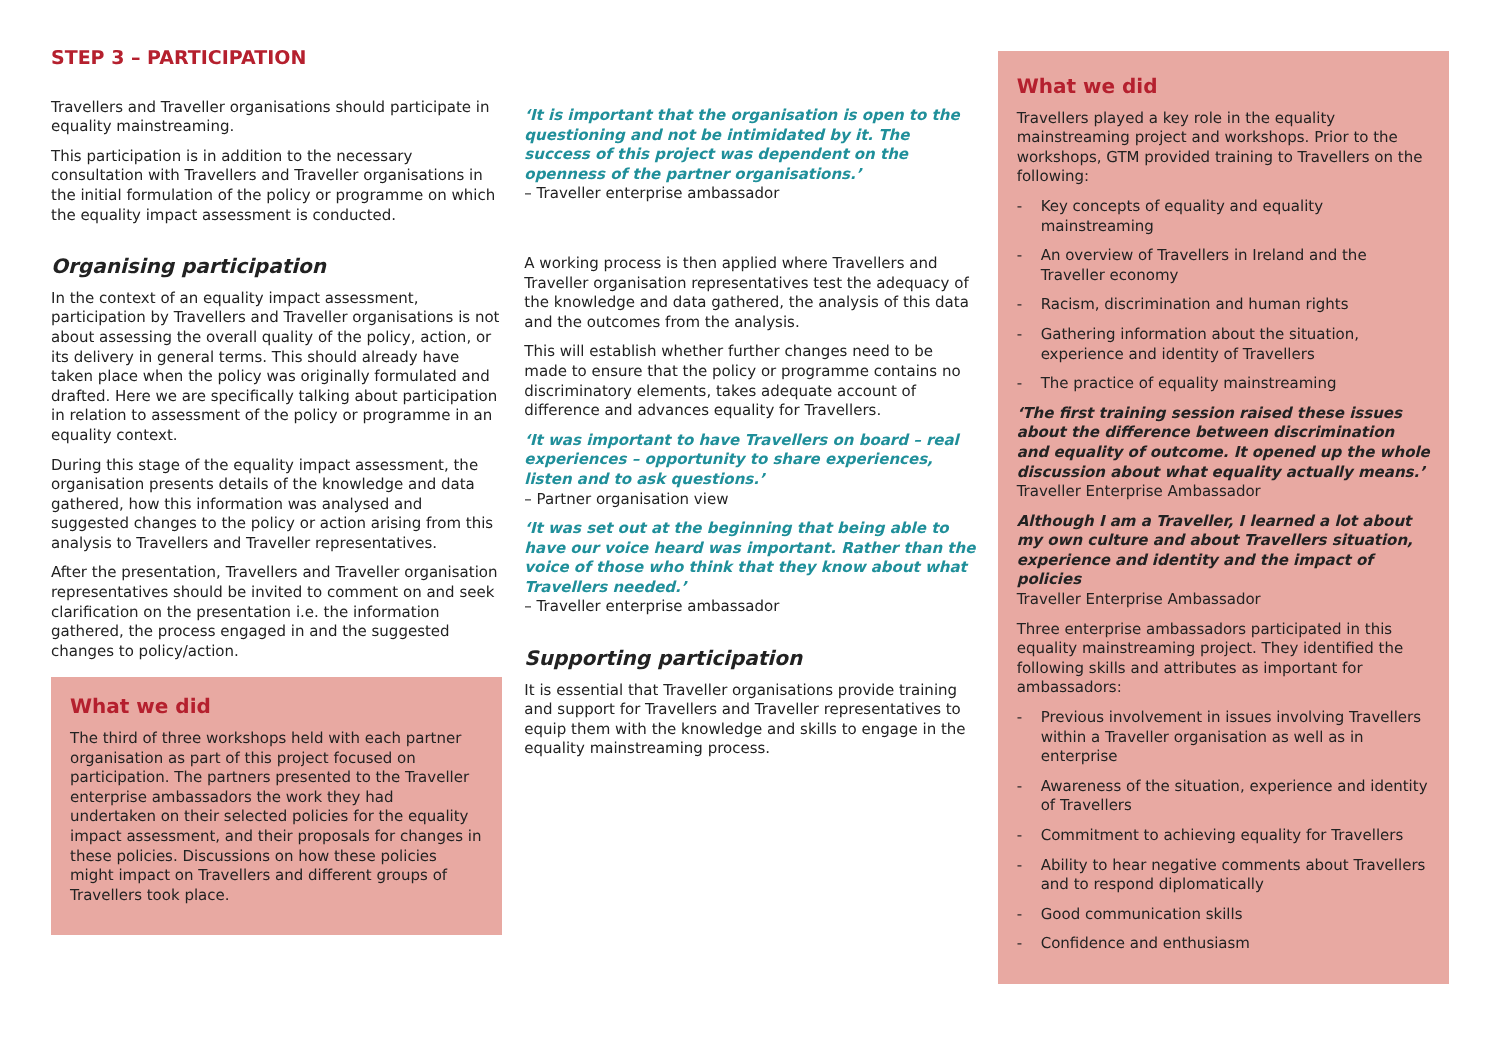STEP 3 – PARTICIPATION
Travellers and Traveller organisations should participate in equality mainstreaming.
This participation is in addition to the necessary consultation with Travellers and Traveller organisations in the initial formulation of the policy or programme on which the equality impact assessment is conducted.
Organising participation
In the context of an equality impact assessment, participation by Travellers and Traveller organisations is not about assessing the overall quality of the policy, action, or its delivery in general terms. This should already have taken place when the policy was originally formulated and drafted. Here we are specifically talking about participation in relation to assessment of the policy or programme in an equality context.
During this stage of the equality impact assessment, the organisation presents details of the knowledge and data gathered, how this information was analysed and suggested changes to the policy or action arising from this analysis to Travellers and Traveller representatives.
After the presentation, Travellers and Traveller organisation representatives should be invited to comment on and seek clarification on the presentation i.e. the information gathered, the process engaged in and the suggested changes to policy/action.
What we did
The third of three workshops held with each partner organisation as part of this project focused on participation. The partners presented to the Traveller enterprise ambassadors the work they had undertaken on their selected policies for the equality impact assessment, and their proposals for changes in these policies. Discussions on how these policies might impact on Travellers and different groups of Travellers took place.
‘It is important that the organisation is open to the questioning and not be intimidated by it. The success of this project was dependent on the openness of the partner organisations.’
– Traveller enterprise ambassador
A working process is then applied where Travellers and Traveller organisation representatives test the adequacy of the knowledge and data gathered, the analysis of this data and the outcomes from the analysis.
This will establish whether further changes need to be made to ensure that the policy or programme contains no discriminatory elements, takes adequate account of difference and advances equality for Travellers.
‘It was important to have Travellers on board – real experiences – opportunity to share experiences, listen and to ask questions.’
– Partner organisation view
‘It was set out at the beginning that being able to have our voice heard was important. Rather than the voice of those who think that they know about what Travellers needed.’
– Traveller enterprise ambassador
Supporting participation
It is essential that Traveller organisations provide training and support for Travellers and Traveller representatives to equip them with the knowledge and skills to engage in the equality mainstreaming process.
What we did
Travellers played a key role in the equality mainstreaming project and workshops. Prior to the workshops, GTM provided training to Travellers on the following:
- Key concepts of equality and equality mainstreaming
- An overview of Travellers in Ireland and the Traveller economy
- Racism, discrimination and human rights
- Gathering information about the situation, experience and identity of Travellers
- The practice of equality mainstreaming
‘The first training session raised these issues about the difference between discrimination and equality of outcome. It opened up the whole discussion about what equality actually means.’
Traveller Enterprise Ambassador
Although I am a Traveller, I learned a lot about my own culture and about Travellers situation, experience and identity and the impact of policies
Traveller Enterprise Ambassador
Three enterprise ambassadors participated in this equality mainstreaming project. They identified the following skills and attributes as important for ambassadors:
- Previous involvement in issues involving Travellers within a Traveller organisation as well as in enterprise
- Awareness of the situation, experience and identity of Travellers
- Commitment to achieving equality for Travellers
- Ability to hear negative comments about Travellers and to respond diplomatically
- Good communication skills
- Confidence and enthusiasm